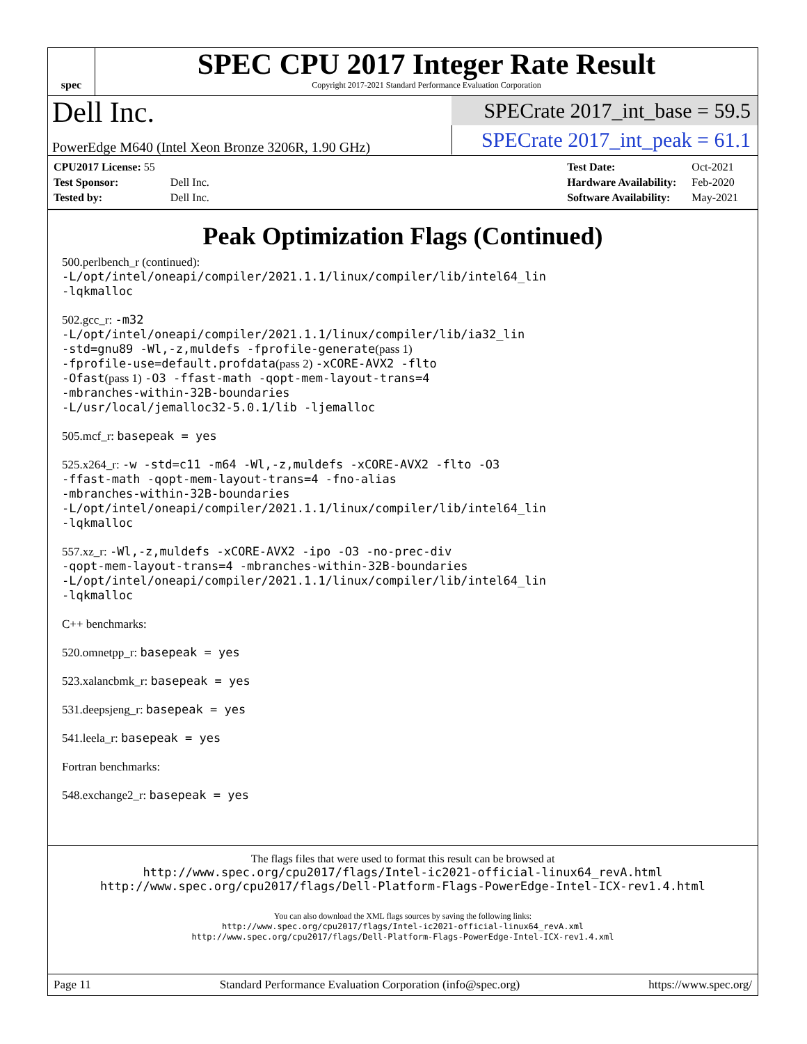spec
SPEC CPU 2017 Integer Rate Result
Copyright 2017-2021 Standard Performance Evaluation Corporation
Dell Inc.
PowerEdge M640 (Intel Xeon Bronze 3206R, 1.90 GHz)
SPECrate 2017_int_base = 59.5
SPECrate 2017_int_peak = 61.1
| CPU2017 License: 55 | |
| Test Sponsor: | Dell Inc. |
| Tested by: | Dell Inc. |
| Test Date: | Oct-2021 |
| Hardware Availability: | Feb-2020 |
| Software Availability: | May-2021 |
Peak Optimization Flags (Continued)
500.perlbench_r (continued):
-L/opt/intel/oneapi/compiler/2021.1.1/linux/compiler/lib/intel64_lin
-lqkmalloc
502.gcc_r: -m32
-L/opt/intel/oneapi/compiler/2021.1.1/linux/compiler/lib/ia32_lin
-std=gnu89 -Wl,-z,muldefs -fprofile-generate(pass 1)
-fprofile-use=default.profdata(pass 2) -xCORE-AVX2 -flto
-Ofast(pass 1) -O3 -ffast-math -qopt-mem-layout-trans=4
-mbranches-within-32B-boundaries
-L/usr/local/jemalloc32-5.0.1/lib -ljemalloc
505.mcf_r: basepeak = yes
525.x264_r: -w -std=c11 -m64 -Wl,-z,muldefs -xCORE-AVX2 -flto -O3
-ffast-math -qopt-mem-layout-trans=4 -fno-alias
-mbranches-within-32B-boundaries
-L/opt/intel/oneapi/compiler/2021.1.1/linux/compiler/lib/intel64_lin
-lqkmalloc
557.xz_r: -Wl,-z,muldefs -xCORE-AVX2 -ipo -O3 -no-prec-div
-qopt-mem-layout-trans=4 -mbranches-within-32B-boundaries
-L/opt/intel/oneapi/compiler/2021.1.1/linux/compiler/lib/intel64_lin
-lqkmalloc
C++ benchmarks:
520.omnetpp_r: basepeak = yes
523.xalancbmk_r: basepeak = yes
531.deepsjeng_r: basepeak = yes
541.leela_r: basepeak = yes
Fortran benchmarks:
548.exchange2_r: basepeak = yes
The flags files that were used to format this result can be browsed at
http://www.spec.org/cpu2017/flags/Intel-ic2021-official-linux64_revA.html
http://www.spec.org/cpu2017/flags/Dell-Platform-Flags-PowerEdge-Intel-ICX-rev1.4.html
You can also download the XML flags sources by saving the following links:
http://www.spec.org/cpu2017/flags/Intel-ic2021-official-linux64_revA.xml
http://www.spec.org/cpu2017/flags/Dell-Platform-Flags-PowerEdge-Intel-ICX-rev1.4.xml
Page 11 Standard Performance Evaluation Corporation (info@spec.org) https://www.spec.org/